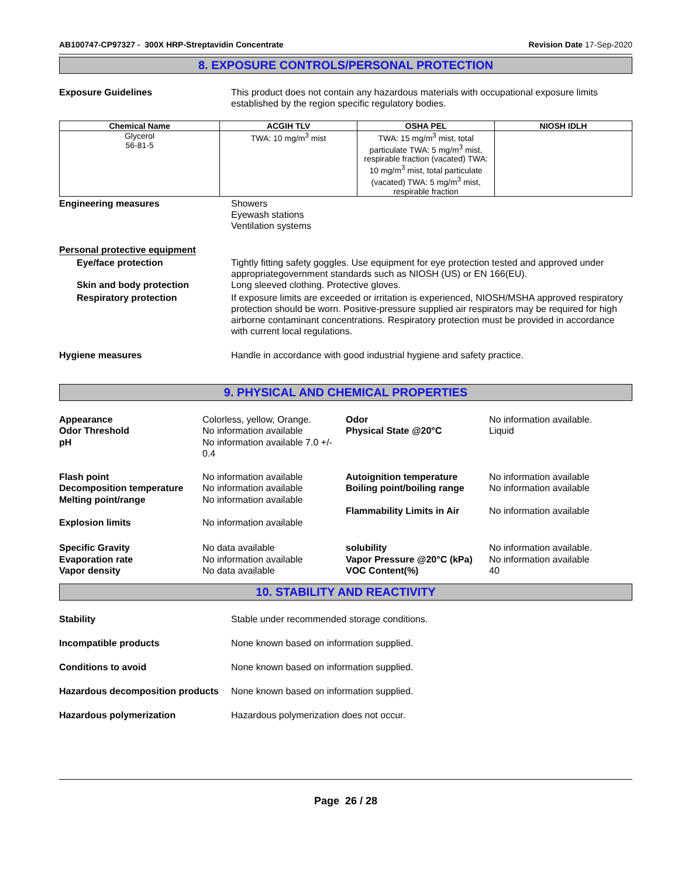AB100747-CP97327 - 300X HRP-Streptavidin Concentrate Revision Date 17-Sep-2020
8. EXPOSURE CONTROLS/PERSONAL PROTECTION
Exposure Guidelines This product does not contain any hazardous materials with occupational exposure limits established by the region specific regulatory bodies.
| Chemical Name | ACGIH TLV | OSHA PEL | NIOSH IDLH |
| --- | --- | --- | --- |
| Glycerol 56-81-5 | TWA: 10 mg/m<sup>3</sup> mist | TWA: 15 mg/m<sup>3</sup> mist, total particulate TWA: 5 mg/m<sup>3</sup> mist, respirable fraction (vacated) TWA: 10 mg/m<sup>3</sup> mist, total particulate (vacated) TWA: 5 mg/m<sup>3</sup> mist, respirable fraction | |
Engineering measures Showers
Eyewash stations
Ventilation systems
Personal protective equipment
Eye/face protection Tightly fitting safety goggles. Use equipment for eye protection tested and approved under appropriategovernment standards such as NIOSH (US) or EN 166(EU).
Skin and body protection Long sleeved clothing. Protective gloves.
Respiratory protection If exposure limits are exceeded or irritation is experienced, NIOSH/MSHA approved respiratory protection should be worn. Positive-pressure supplied air respirators may be required for high airborne contaminant concentrations. Respiratory protection must be provided in accordance with current local regulations.
Hygiene measures Handle in accordance with good industrial hygiene and safety practice.
9. PHYSICAL AND CHEMICAL PROPERTIES
Appearance
Odor Threshold
pH
Colorless, yellow, Orange.
No information available
No information available 7.0 +/- 0.4
Odor
Physical State @20°C
No information available.
Liquid
Flash point
Decomposition temperature
Melting point/range
No information available
No information available
No information available
Autoignition temperature
Boiling point/boiling range
Flammability Limits in Air
No information available
No information available
No information available
Explosion limits
No information available
Specific Gravity
Evaporation rate
Vapor density
No data available
No information available
No data available
solubility
Vapor Pressure @20°C (kPa)
VOC Content(%)
No information available.
No information available
40
10. STABILITY AND REACTIVITY
Stability Stable under recommended storage conditions.
Incompatible products None known based on information supplied.
Conditions to avoid None known based on information supplied.
Hazardous decomposition products
None known based on information supplied.
Hazardous polymerization Hazardous polymerization does not occur.
Page 26 / 28